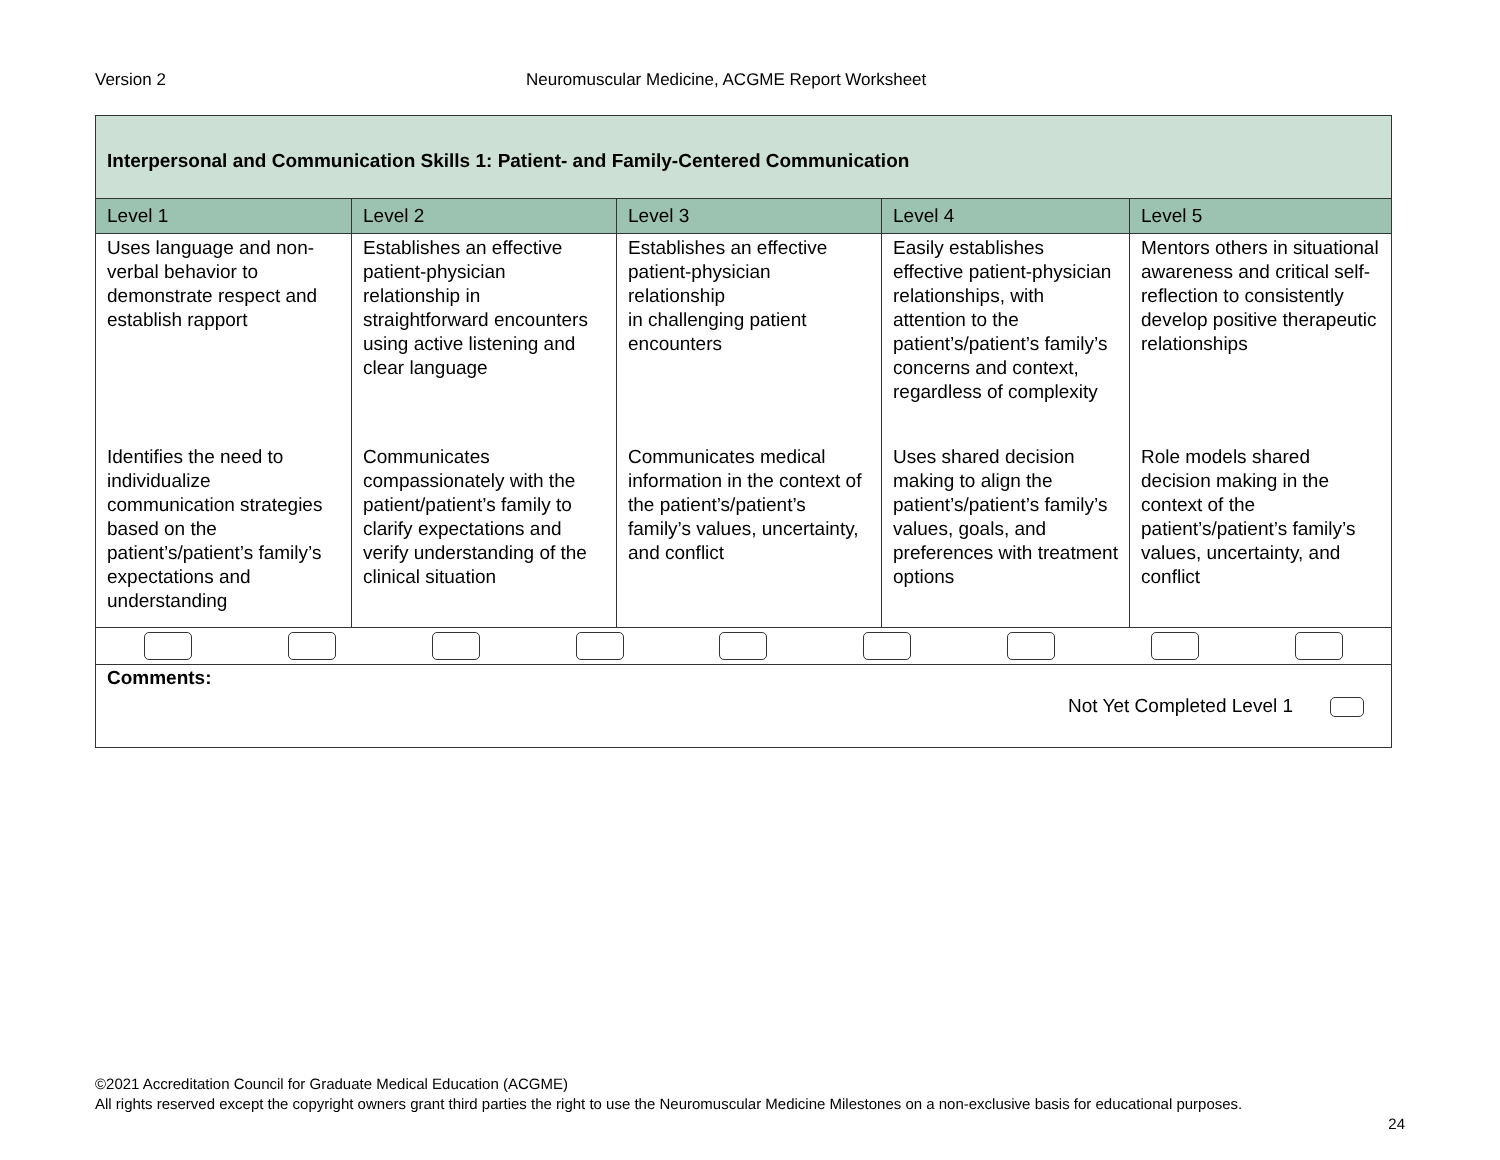Version 2 Neuromuscular Medicine, ACGME Report Worksheet
| Interpersonal and Communication Skills 1: Patient- and Family-Centered Communication | | | | |
| Level 1 | Level 2 | Level 3 | Level 4 | Level 5 |
| Uses language and non-verbal behavior to demonstrate respect and establish rapport | Establishes an effective patient-physician relationship in straightforward encounters using active listening and clear language | Establishes an effective patient-physician relationship in challenging patient encounters | Easily establishes effective patient-physician relationships, with attention to the patient’s/patient’s family’s concerns and context, regardless of complexity | Mentors others in situational awareness and critical self-reflection to consistently develop positive therapeutic relationships |
| Identifies the need to individualize communication strategies based on the patient’s/patient’s family’s expectations and understanding | Communicates compassionately with the patient/patient’s family to clarify expectations and verify understanding of the clinical situation | Communicates medical information in the context of the patient’s/patient’s family’s values, uncertainty, and conflict | Uses shared decision making to align the patient’s/patient’s family’s values, goals, and preferences with treatment options | Role models shared decision making in the context of the patient’s/patient’s family’s values, uncertainty, and conflict |
| Comments: Not Yet Completed Level 1 | | | | |
©2021 Accreditation Council for Graduate Medical Education (ACGME)
All rights reserved except the copyright owners grant third parties the right to use the Neuromuscular Medicine Milestones on a non-exclusive basis for educational purposes.
24